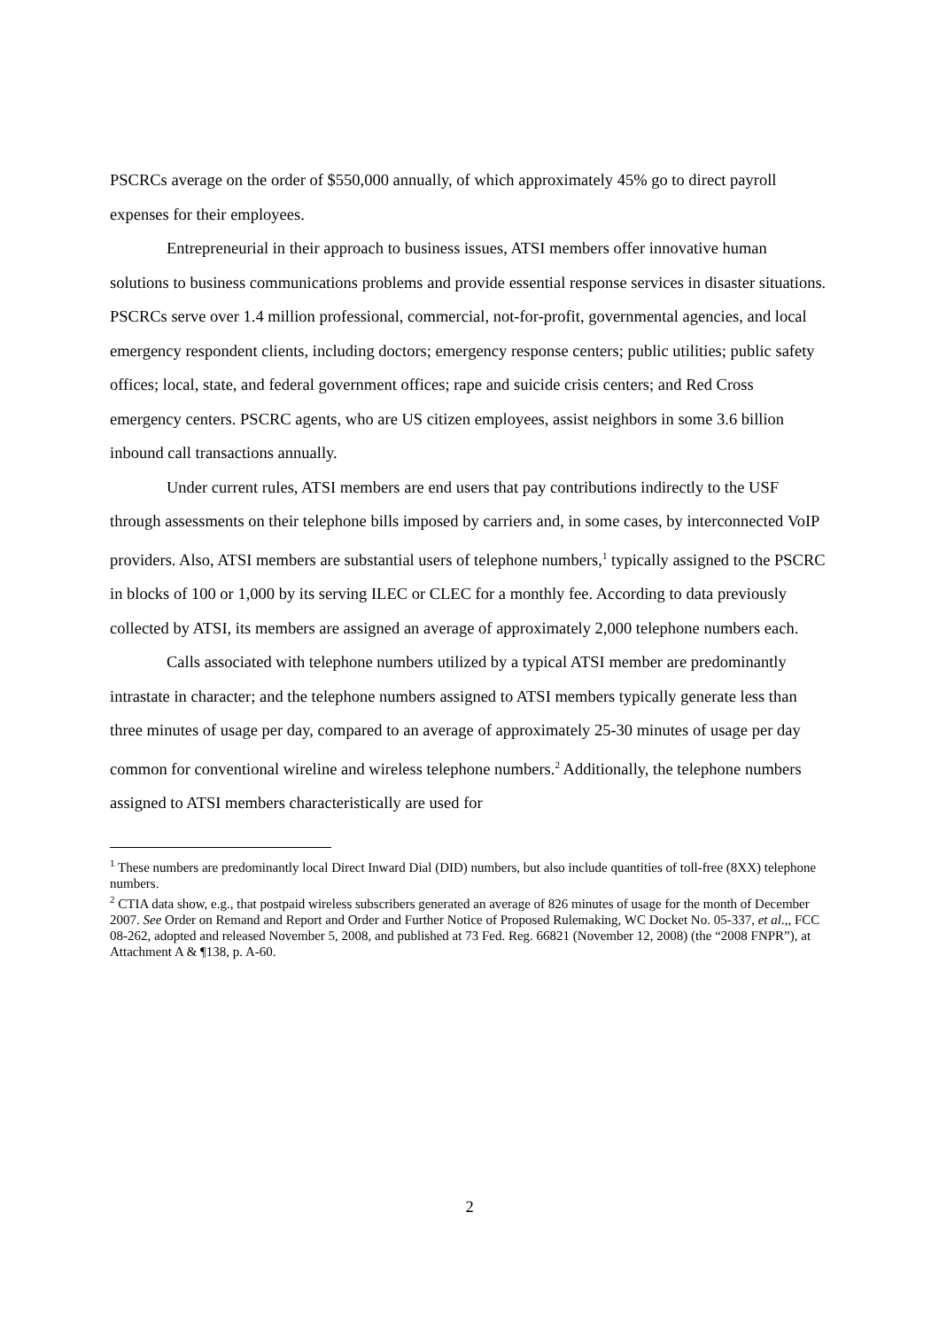PSCRCs average on the order of $550,000 annually, of which approximately 45% go to direct payroll expenses for their employees.
Entrepreneurial in their approach to business issues, ATSI members offer innovative human solutions to business communications problems and provide essential response services in disaster situations. PSCRCs serve over 1.4 million professional, commercial, not-for-profit, governmental agencies, and local emergency respondent clients, including doctors; emergency response centers; public utilities; public safety offices; local, state, and federal government offices; rape and suicide crisis centers; and Red Cross emergency centers. PSCRC agents, who are US citizen employees, assist neighbors in some 3.6 billion inbound call transactions annually.
Under current rules, ATSI members are end users that pay contributions indirectly to the USF through assessments on their telephone bills imposed by carriers and, in some cases, by interconnected VoIP providers. Also, ATSI members are substantial users of telephone numbers,<sup>1</sup> typically assigned to the PSCRC in blocks of 100 or 1,000 by its serving ILEC or CLEC for a monthly fee. According to data previously collected by ATSI, its members are assigned an average of approximately 2,000 telephone numbers each.
Calls associated with telephone numbers utilized by a typical ATSI member are predominantly intrastate in character; and the telephone numbers assigned to ATSI members typically generate less than three minutes of usage per day, compared to an average of approximately 25-30 minutes of usage per day common for conventional wireline and wireless telephone numbers.<sup>2</sup> Additionally, the telephone numbers assigned to ATSI members characteristically are used for
<sup>1</sup> These numbers are predominantly local Direct Inward Dial (DID) numbers, but also include quantities of toll-free (8XX) telephone numbers.
<sup>2</sup> CTIA data show, e.g., that postpaid wireless subscribers generated an average of 826 minutes of usage for the month of December 2007. See Order on Remand and Report and Order and Further Notice of Proposed Rulemaking, WC Docket No. 05-337, et al.,, FCC 08-262, adopted and released November 5, 2008, and published at 73 Fed. Reg. 66821 (November 12, 2008) (the “2008 FNPR”), at Attachment A & ¶138, p. A-60.
2